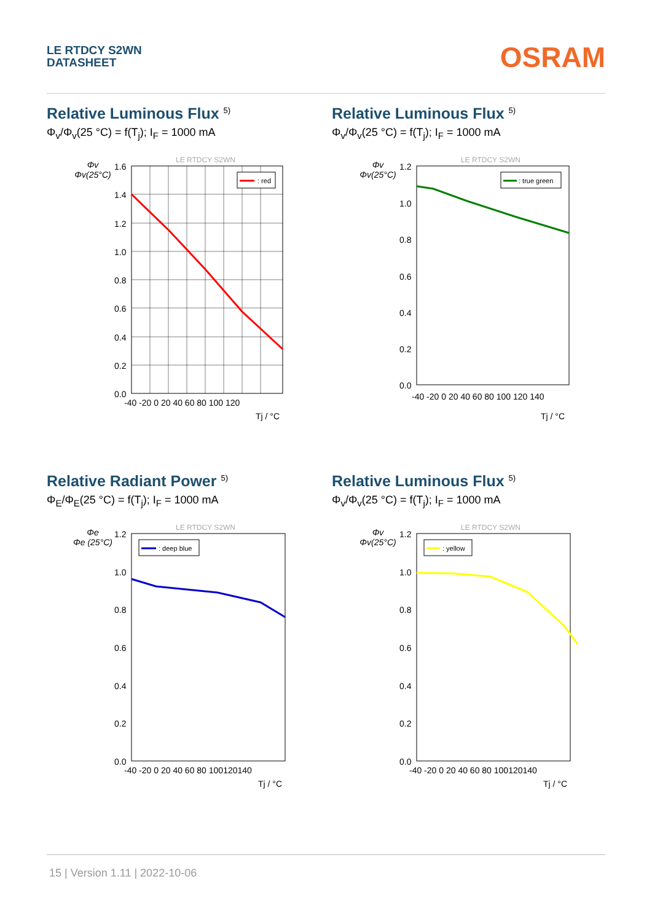LE RTDCY S2WN
DATASHEET
OSRAM
Relative Luminous Flux <sup>5)</sup>
Φ<sub>v</sub>/Φ<sub>v</sub>(25 °C) = f(T<sub>j</sub>); I<sub>F</sub> = 1000 mA
LE RTDCY S2WN
: red
1.6
1.4
1.2
1.0
0.8
0.6
0.4
0.2
0.0
-40 -20 0 20 40 60 80 100 120
Tj / °C
Φv
Φv(25°C)
Relative Luminous Flux <sup>5)</sup>
Φ<sub>v</sub>/Φ<sub>v</sub>(25 °C) = f(T<sub>j</sub>); I<sub>F</sub> = 1000 mA
LE RTDCY S2WN
: true green
1.2
1.0
0.8
0.6
0.4
0.2
0.0
-40 -20 0 20 40 60 80 100 120 140
Tj / °C
Φv
Φv(25°C)
Relative Radiant Power <sup>5)</sup>
Φ<sub>E</sub>/Φ<sub>E</sub>(25 °C) = f(T<sub>j</sub>); I<sub>F</sub> = 1000 mA
LE RTDCY S2WN
: deep blue
1.2
1.0
0.8
0.6
0.4
0.2
0.0
-40 -20 0 20 40 60 80 100120140
Tj / °C
Φe
Φe (25°C)
Relative Luminous Flux <sup>5)</sup>
Φ<sub>v</sub>/Φ<sub>v</sub>(25 °C) = f(T<sub>j</sub>); I<sub>F</sub> = 1000 mA
LE RTDCY S2WN
: yellow
1.2
1.0
0.8
0.6
0.4
0.2
0.0
-40 -20 0 20 40 60 80 100120140
Tj / °C
Φv
Φv(25°C)
15 | Version 1.11 | 2022-10-06